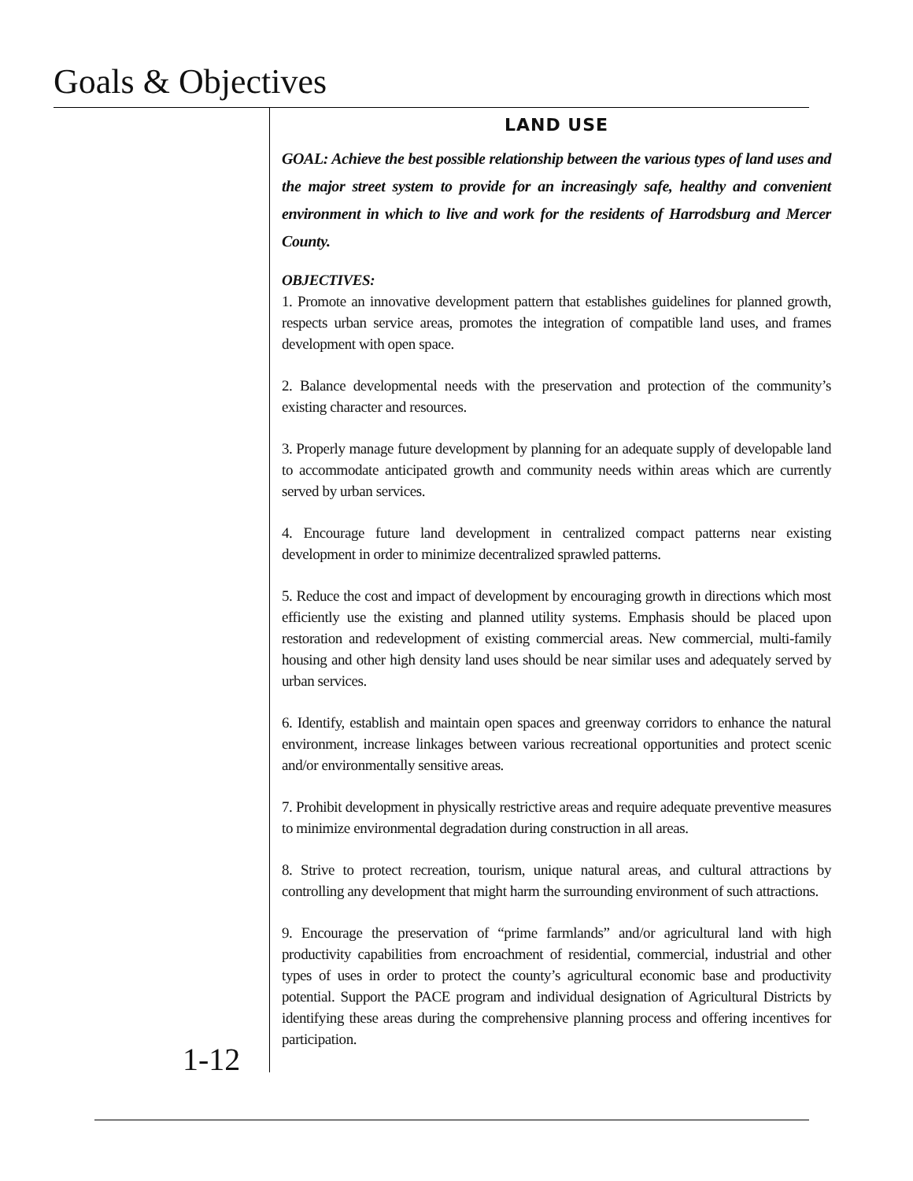Goals & Objectives
LAND USE
GOAL: Achieve the best possible relationship between the various types of land uses and the major street system to provide for an increasingly safe, healthy and convenient environment in which to live and work for the residents of Harrodsburg and Mercer County.
OBJECTIVES:
1. Promote an innovative development pattern that establishes guidelines for planned growth, respects urban service areas, promotes the integration of compatible land uses, and frames development with open space.
2. Balance developmental needs with the preservation and protection of the community’s existing character and resources.
3. Properly manage future development by planning for an adequate supply of developable land to accommodate anticipated growth and community needs within areas which are currently served by urban services.
4. Encourage future land development in centralized compact patterns near existing development in order to minimize decentralized sprawled patterns.
5. Reduce the cost and impact of development by encouraging growth in directions which most efficiently use the existing and planned utility systems. Emphasis should be placed upon restoration and redevelopment of existing commercial areas. New commercial, multi-family housing and other high density land uses should be near similar uses and adequately served by urban services.
6. Identify, establish and maintain open spaces and greenway corridors to enhance the natural environment, increase linkages between various recreational opportunities and protect scenic and/or environmentally sensitive areas.
7. Prohibit development in physically restrictive areas and require adequate preventive measures to minimize environmental degradation during construction in all areas.
8. Strive to protect recreation, tourism, unique natural areas, and cultural attractions by controlling any development that might harm the surrounding environment of such attractions.
9. Encourage the preservation of “prime farmlands” and/or agricultural land with high productivity capabilities from encroachment of residential, commercial, industrial and other types of uses in order to protect the county’s agricultural economic base and productivity potential. Support the PACE program and individual designation of Agricultural Districts by identifying these areas during the comprehensive planning process and offering incentives for participation.
1-12